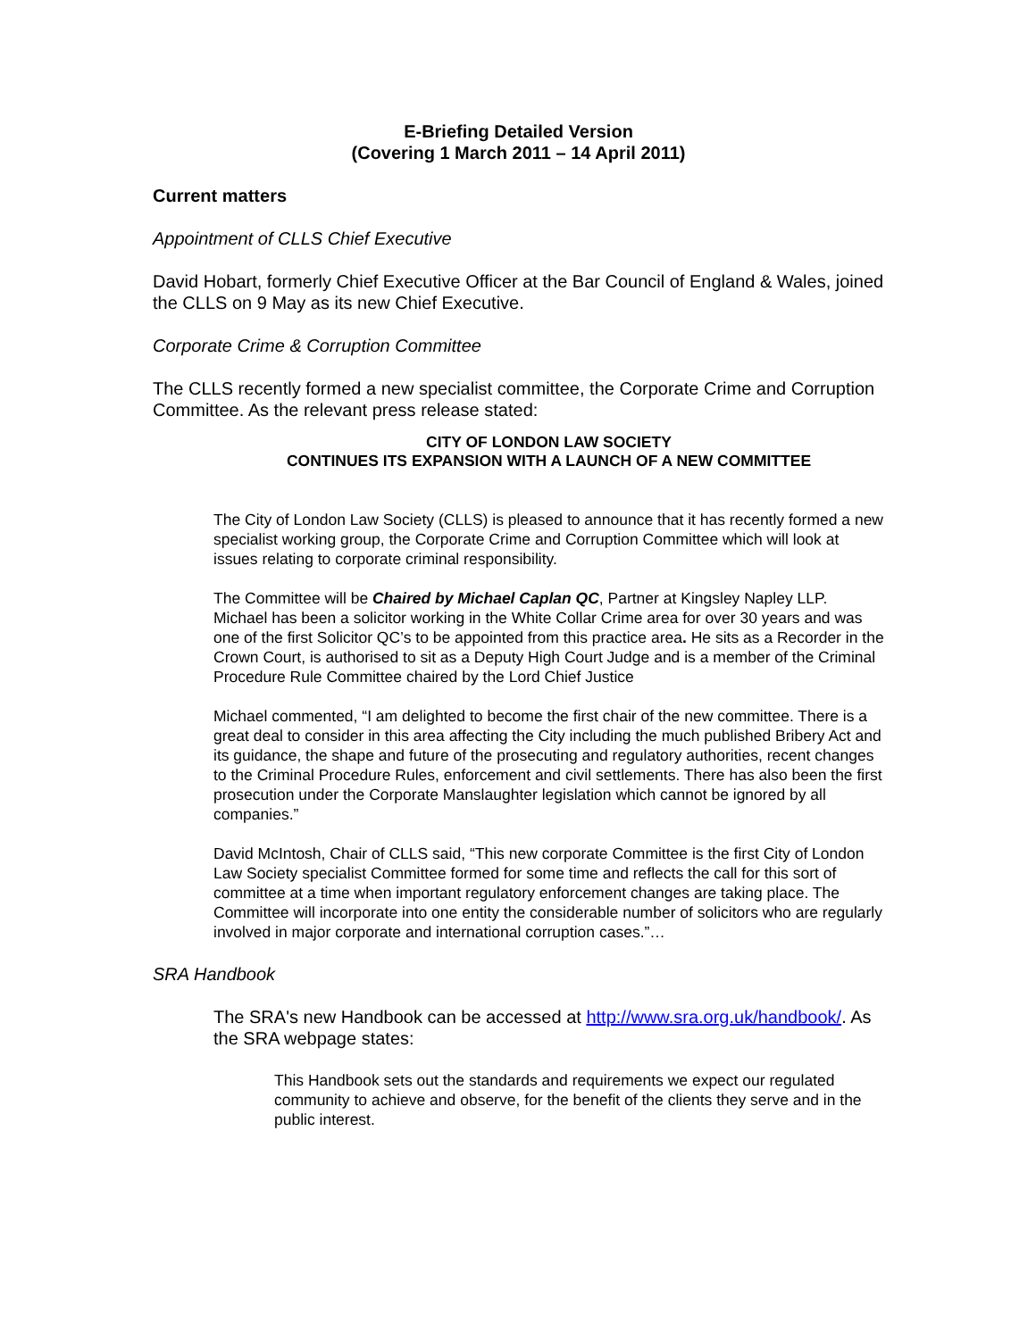E-Briefing Detailed Version
(Covering 1 March 2011 – 14 April 2011)
Current matters
Appointment of CLLS Chief Executive
David Hobart, formerly Chief Executive Officer at the Bar Council of England & Wales, joined the CLLS on 9 May as its new Chief Executive.
Corporate Crime & Corruption Committee
The CLLS recently formed a new specialist committee, the Corporate Crime and Corruption Committee. As the relevant press release stated:
CITY OF LONDON LAW SOCIETY
CONTINUES ITS EXPANSION WITH A LAUNCH OF A NEW COMMITTEE
The City of London Law Society (CLLS) is pleased to announce that it has recently formed a new specialist working group, the Corporate Crime and Corruption Committee which will look at issues relating to corporate criminal responsibility.
The Committee will be Chaired by Michael Caplan QC, Partner at Kingsley Napley LLP. Michael has been a solicitor working in the White Collar Crime area for over 30 years and was one of the first Solicitor QC’s to be appointed from this practice area. He sits as a Recorder in the Crown Court, is authorised to sit as a Deputy High Court Judge and is a member of the Criminal Procedure Rule Committee chaired by the Lord Chief Justice
Michael commented, “I am delighted to become the first chair of the new committee. There is a great deal to consider in this area affecting the City including the much published Bribery Act and its guidance, the shape and future of the prosecuting and regulatory authorities, recent changes to the Criminal Procedure Rules, enforcement and civil settlements. There has also been the first prosecution under the Corporate Manslaughter legislation which cannot be ignored by all companies.”
David McIntosh, Chair of CLLS said, “This new corporate Committee is the first City of London Law Society specialist Committee formed for some time and reflects the call for this sort of committee at a time when important regulatory enforcement changes are taking place. The Committee will incorporate into one entity the considerable number of solicitors who are regularly involved in major corporate and international corruption cases.”…
SRA Handbook
The SRA's new Handbook can be accessed at http://www.sra.org.uk/handbook/. As the SRA webpage states:
This Handbook sets out the standards and requirements we expect our regulated community to achieve and observe, for the benefit of the clients they serve and in the public interest.